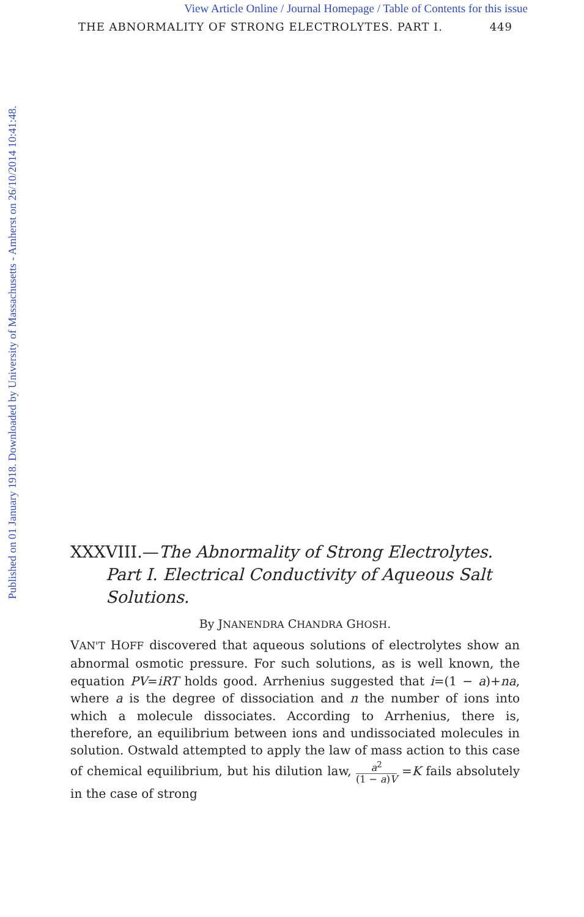View Article Online / Journal Homepage / Table of Contents for this issue
Published on 01 January 1918. Downloaded by University of Massachusetts - Amherst on 26/10/2014 10:41:48.
THE ABNORMALITY OF STRONG ELECTROLYTES. PART I. 449
XXXVIII.—The Abnormality of Strong Electrolytes.
Part I. Electrical Conductivity of Aqueous Salt
Solutions.
By JNANENDRA CHANDRA GHOSH.
VAN'T HOFF discovered that aqueous solutions of electrolytes show an abnormal osmotic pressure. For such solutions, as is well known, the equation PV=iRT holds good. Arrhenius suggested that i=(1 − a)+na, where a is the degree of dissociation and n the number of ions into which a molecule dissociates. According to Arrhenius, there is, therefore, an equilibrium between ions and undissociated molecules in solution. Ostwald attempted to apply the law of mass action to this case of chemical equilibrium, but his dilution law, a<sup>2</sup> (1 − a)V =K fails absolutely in the case of strong